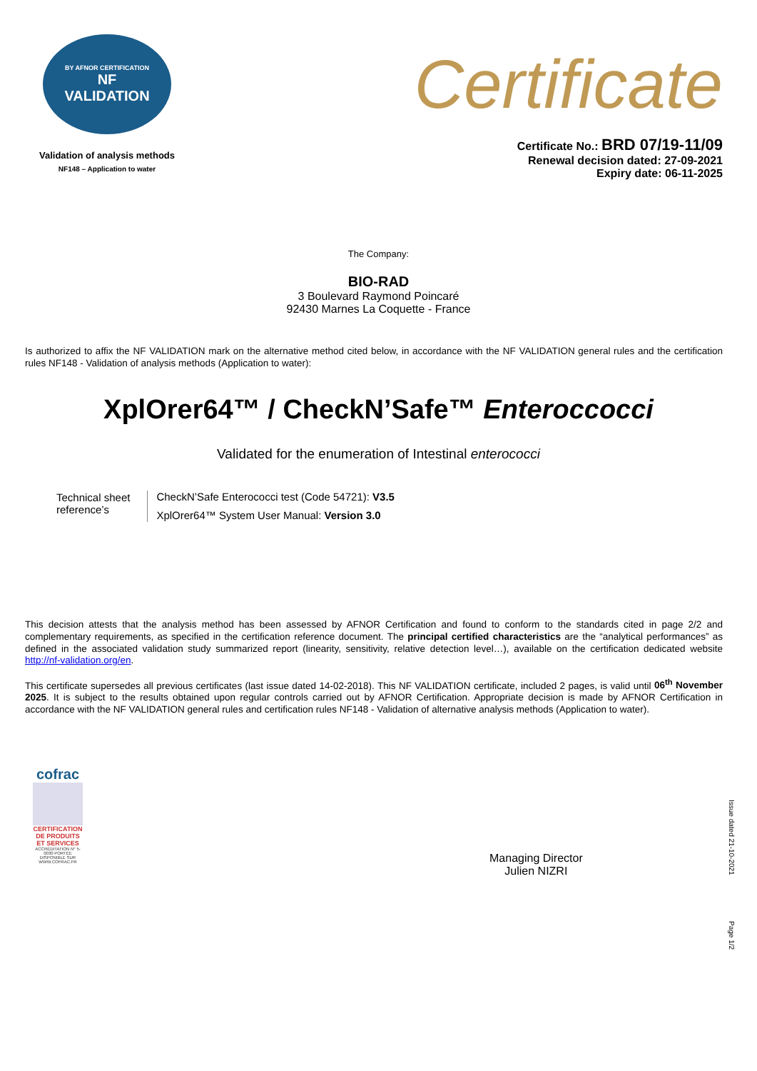BY AFNOR CERTIFICATION
NF
VALIDATION
Validation of analysis methods
NF148 – Application to water
Certificate
Certificate No.: BRD 07/19-11/09
Renewal decision dated: 27-09-2021
Expiry date: 06-11-2025
The Company:
BIO-RAD
3 Boulevard Raymond Poincaré
92430 Marnes La Coquette - France
Is authorized to affix the NF VALIDATION mark on the alternative method cited below, in accordance with the NF VALIDATION general rules and the certification rules NF148 - Validation of analysis methods (Application to water):
XplOrer64™ / CheckN’Safe™ Enteroccocci
Validated for the enumeration of Intestinal enterococci
| Technical sheet reference’s | CheckN’Safe Enterococci test (Code 54721): V3.5 |
| | XplOrer64™ System User Manual: Version 3.0 |
This decision attests that the analysis method has been assessed by AFNOR Certification and found to conform to the standards cited in page 2/2 and complementary requirements, as specified in the certification reference document. The principal certified characteristics are the “analytical performances” as defined in the associated validation study summarized report (linearity, sensitivity, relative detection level…), available on the certification dedicated website http://nf-validation.org/en.
This certificate supersedes all previous certificates (last issue dated 14-02-2018). This NF VALIDATION certificate, included 2 pages, is valid until 06<sup>th</sup> November 2025. It is subject to the results obtained upon regular controls carried out by AFNOR Certification. Appropriate decision is made by AFNOR Certification in accordance with the NF VALIDATION general rules and certification rules NF148 - Validation of alternative analysis methods (Application to water).
cofrac
CERTIFICATION DE PRODUITS ET SERVICES
ACCRÉDITATION N° 5-0030 PORTÉE DISPONIBLE SUR WWW.COFRAC.FR
Managing Director
Julien NIZRI
Issue dated 21-10-2021
Page 1/2